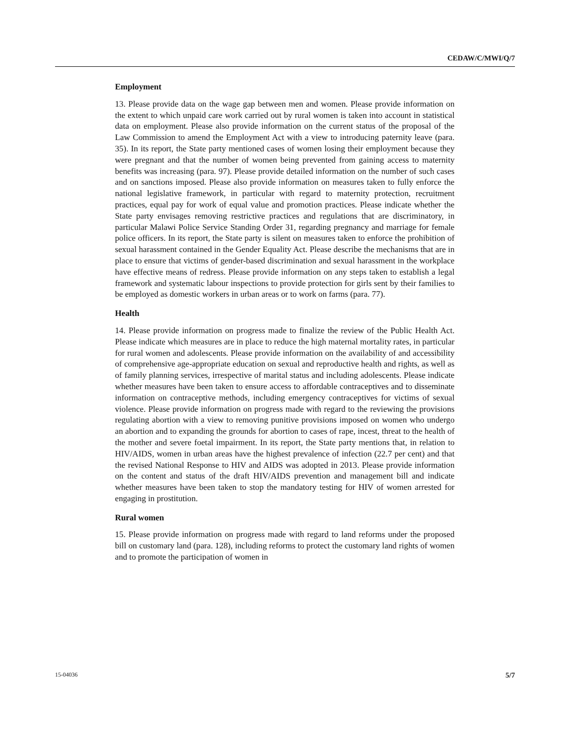CEDAW/C/MWI/Q/7
Employment
13. Please provide data on the wage gap between men and women. Please provide information on the extent to which unpaid care work carried out by rural women is taken into account in statistical data on employment. Please also provide information on the current status of the proposal of the Law Commission to amend the Employment Act with a view to introducing paternity leave (para. 35). In its report, the State party mentioned cases of women losing their employment because they were pregnant and that the number of women being prevented from gaining access to maternity benefits was increasing (para. 97). Please provide detailed information on the number of such cases and on sanctions imposed. Please also provide information on measures taken to fully enforce the national legislative framework, in particular with regard to maternity protection, recruitment practices, equal pay for work of equal value and promotion practices. Please indicate whether the State party envisages removing restrictive practices and regulations that are discriminatory, in particular Malawi Police Service Standing Order 31, regarding pregnancy and marriage for female police officers. In its report, the State party is silent on measures taken to enforce the prohibition of sexual harassment contained in the Gender Equality Act. Please describe the mechanisms that are in place to ensure that victims of gender-based discrimination and sexual harassment in the workplace have effective means of redress. Please provide information on any steps taken to establish a legal framework and systematic labour inspections to provide protection for girls sent by their families to be employed as domestic workers in urban areas or to work on farms (para. 77).
Health
14. Please provide information on progress made to finalize the review of the Public Health Act. Please indicate which measures are in place to reduce the high maternal mortality rates, in particular for rural women and adolescents. Please provide information on the availability of and accessibility of comprehensive age-appropriate education on sexual and reproductive health and rights, as well as of family planning services, irrespective of marital status and including adolescents. Please indicate whether measures have been taken to ensure access to affordable contraceptives and to disseminate information on contraceptive methods, including emergency contraceptives for victims of sexual violence. Please provide information on progress made with regard to the reviewing the provisions regulating abortion with a view to removing punitive provisions imposed on women who undergo an abortion and to expanding the grounds for abortion to cases of rape, incest, threat to the health of the mother and severe foetal impairment. In its report, the State party mentions that, in relation to HIV/AIDS, women in urban areas have the highest prevalence of infection (22.7 per cent) and that the revised National Response to HIV and AIDS was adopted in 2013. Please provide information on the content and status of the draft HIV/AIDS prevention and management bill and indicate whether measures have been taken to stop the mandatory testing for HIV of women arrested for engaging in prostitution.
Rural women
15. Please provide information on progress made with regard to land reforms under the proposed bill on customary land (para. 128), including reforms to protect the customary land rights of women and to promote the participation of women in
15-04036 5/7